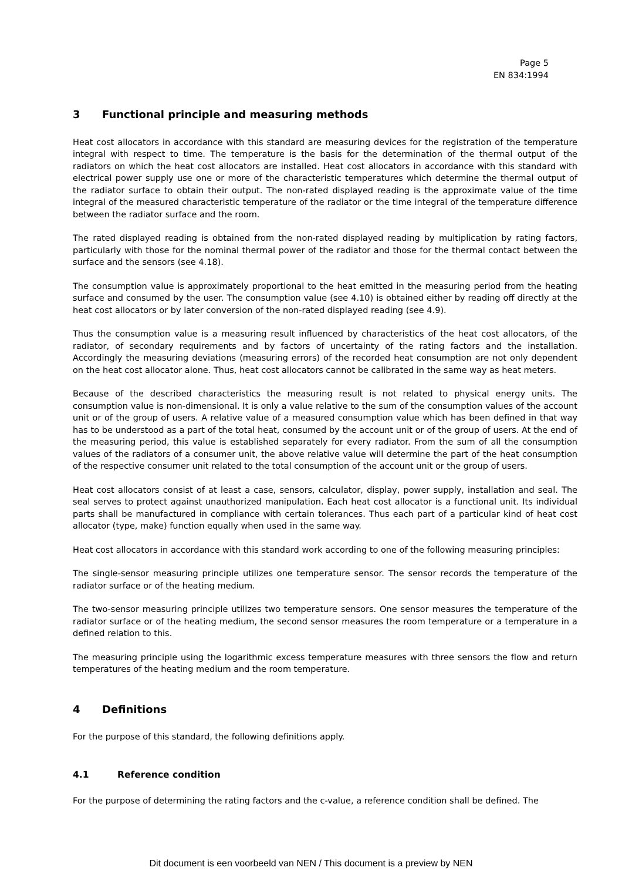Page 5
EN 834:1994
3 Functional principle and measuring methods
Heat cost allocators in accordance with this standard are measuring devices for the registration of the temperature integral with respect to time. The temperature is the basis for the determination of the thermal output of the radiators on which the heat cost allocators are installed. Heat cost allocators in accordance with this standard with electrical power supply use one or more of the characteristic temperatures which determine the thermal output of the radiator surface to obtain their output. The non-rated displayed reading is the approximate value of the time integral of the measured characteristic temperature of the radiator or the time integral of the temperature difference between the radiator surface and the room.
The rated displayed reading is obtained from the non-rated displayed reading by multiplication by rating factors, particularly with those for the nominal thermal power of the radiator and those for the thermal contact between the surface and the sensors (see 4.18).
The consumption value is approximately proportional to the heat emitted in the measuring period from the heating surface and consumed by the user. The consumption value (see 4.10) is obtained either by reading off directly at the heat cost allocators or by later conversion of the non-rated displayed reading (see 4.9).
Thus the consumption value is a measuring result influenced by characteristics of the heat cost allocators, of the radiator, of secondary requirements and by factors of uncertainty of the rating factors and the installation. Accordingly the measuring deviations (measuring errors) of the recorded heat consumption are not only dependent on the heat cost allocator alone. Thus, heat cost allocators cannot be calibrated in the same way as heat meters.
Because of the described characteristics the measuring result is not related to physical energy units. The consumption value is non-dimensional. It is only a value relative to the sum of the consumption values of the account unit or of the group of users. A relative value of a measured consumption value which has been defined in that way has to be understood as a part of the total heat, consumed by the account unit or of the group of users. At the end of the measuring period, this value is established separately for every radiator. From the sum of all the consumption values of the radiators of a consumer unit, the above relative value will determine the part of the heat consumption of the respective consumer unit related to the total consumption of the account unit or the group of users.
Heat cost allocators consist of at least a case, sensors, calculator, display, power supply, installation and seal. The seal serves to protect against unauthorized manipulation. Each heat cost allocator is a functional unit. Its individual parts shall be manufactured in compliance with certain tolerances. Thus each part of a particular kind of heat cost allocator (type, make) function equally when used in the same way.
Heat cost allocators in accordance with this standard work according to one of the following measuring principles:
The single-sensor measuring principle utilizes one temperature sensor. The sensor records the temperature of the radiator surface or of the heating medium.
The two-sensor measuring principle utilizes two temperature sensors. One sensor measures the temperature of the radiator surface or of the heating medium, the second sensor measures the room temperature or a temperature in a defined relation to this.
The measuring principle using the logarithmic excess temperature measures with three sensors the flow and return temperatures of the heating medium and the room temperature.
4 Definitions
For the purpose of this standard, the following definitions apply.
4.1 Reference condition
For the purpose of determining the rating factors and the c-value, a reference condition shall be defined. The
Dit document is een voorbeeld van NEN / This document is a preview by NEN